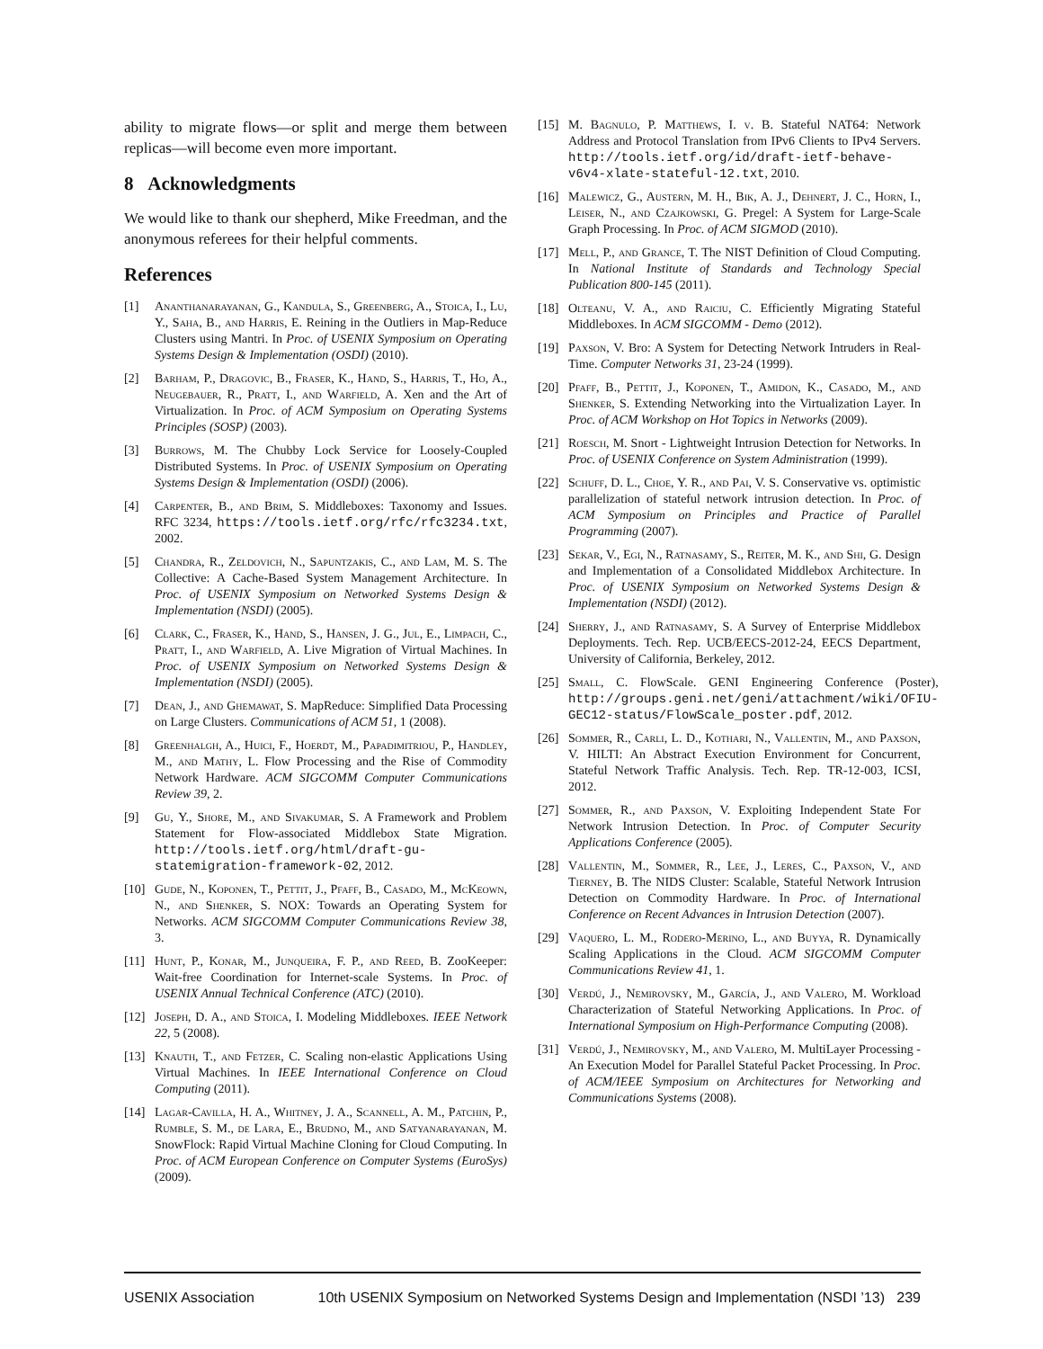ability to migrate flows—or split and merge them between replicas—will become even more important.
8 Acknowledgments
We would like to thank our shepherd, Mike Freedman, and the anonymous referees for their helpful comments.
References
[1] Ananthanarayanan, G., Kandula, S., Greenberg, A., Stoica, I., Lu, Y., Saha, B., and Harris, E. Reining in the Outliers in Map-Reduce Clusters using Mantri. In Proc. of USENIX Symposium on Operating Systems Design & Implementation (OSDI) (2010).
[2] Barham, P., Dragovic, B., Fraser, K., Hand, S., Harris, T., Ho, A., Neugebauer, R., Pratt, I., and Warfield, A. Xen and the Art of Virtualization. In Proc. of ACM Symposium on Operating Systems Principles (SOSP) (2003).
[3] Burrows, M. The Chubby Lock Service for Loosely-Coupled Distributed Systems. In Proc. of USENIX Symposium on Operating Systems Design & Implementation (OSDI) (2006).
[4] Carpenter, B., and Brim, S. Middleboxes: Taxonomy and Issues. RFC 3234, https://tools.ietf.org/rfc/rfc3234.txt, 2002.
[5] Chandra, R., Zeldovich, N., Sapuntzakis, C., and Lam, M. S. The Collective: A Cache-Based System Management Architecture. In Proc. of USENIX Symposium on Networked Systems Design & Implementation (NSDI) (2005).
[6] Clark, C., Fraser, K., Hand, S., Hansen, J. G., Jul, E., Limpach, C., Pratt, I., and Warfield, A. Live Migration of Virtual Machines. In Proc. of USENIX Symposium on Networked Systems Design & Implementation (NSDI) (2005).
[7] Dean, J., and Ghemawat, S. MapReduce: Simplified Data Processing on Large Clusters. Communications of ACM 51, 1 (2008).
[8] Greenhalgh, A., Huici, F., Hoerdt, M., Papadimitriou, P., Handley, M., and Mathy, L. Flow Processing and the Rise of Commodity Network Hardware. ACM SIGCOMM Computer Communications Review 39, 2.
[9] Gu, Y., Shore, M., and Sivakumar, S. A Framework and Problem Statement for Flow-associated Middlebox State Migration. http://tools.ietf.org/html/draft-gu-statemigration-framework-02, 2012.
[10] Gude, N., Koponen, T., Pettit, J., Pfaff, B., Casado, M., McKeown, N., and Shenker, S. NOX: Towards an Operating System for Networks. ACM SIGCOMM Computer Communications Review 38, 3.
[11] Hunt, P., Konar, M., Junqueira, F. P., and Reed, B. ZooKeeper: Wait-free Coordination for Internet-scale Systems. In Proc. of USENIX Annual Technical Conference (ATC) (2010).
[12] Joseph, D. A., and Stoica, I. Modeling Middleboxes. IEEE Network 22, 5 (2008).
[13] Knauth, T., and Fetzer, C. Scaling non-elastic Applications Using Virtual Machines. In IEEE International Conference on Cloud Computing (2011).
[14] Lagar-Cavilla, H. A., Whitney, J. A., Scannell, A. M., Patchin, P., Rumble, S. M., de Lara, E., Brudno, M., and Satyanarayanan, M. SnowFlock: Rapid Virtual Machine Cloning for Cloud Computing. In Proc. of ACM European Conference on Computer Systems (EuroSys) (2009).
[15] M. Bagnulo, P. Matthews, I. v. B. Stateful NAT64: Network Address and Protocol Translation from IPv6 Clients to IPv4 Servers. http://tools.ietf.org/id/draft-ietf-behave-v6v4-xlate-stateful-12.txt, 2010.
[16] Malewicz, G., Austern, M. H., Bik, A. J., Dehnert, J. C., Horn, I., Leiser, N., and Czajkowski, G. Pregel: A System for Large-Scale Graph Processing. In Proc. of ACM SIGMOD (2010).
[17] Mell, P., and Grance, T. The NIST Definition of Cloud Computing. In National Institute of Standards and Technology Special Publication 800-145 (2011).
[18] Olteanu, V. A., and Raiciu, C. Efficiently Migrating Stateful Middleboxes. In ACM SIGCOMM - Demo (2012).
[19] Paxson, V. Bro: A System for Detecting Network Intruders in Real-Time. Computer Networks 31, 23-24 (1999).
[20] Pfaff, B., Pettit, J., Koponen, T., Amidon, K., Casado, M., and Shenker, S. Extending Networking into the Virtualization Layer. In Proc. of ACM Workshop on Hot Topics in Networks (2009).
[21] Roesch, M. Snort - Lightweight Intrusion Detection for Networks. In Proc. of USENIX Conference on System Administration (1999).
[22] Schuff, D. L., Choe, Y. R., and Pai, V. S. Conservative vs. optimistic parallelization of stateful network intrusion detection. In Proc. of ACM Symposium on Principles and Practice of Parallel Programming (2007).
[23] Sekar, V., Egi, N., Ratnasamy, S., Reiter, M. K., and Shi, G. Design and Implementation of a Consolidated Middlebox Architecture. In Proc. of USENIX Symposium on Networked Systems Design & Implementation (NSDI) (2012).
[24] Sherry, J., and Ratnasamy, S. A Survey of Enterprise Middlebox Deployments. Tech. Rep. UCB/EECS-2012-24, EECS Department, University of California, Berkeley, 2012.
[25] Small, C. FlowScale. GENI Engineering Conference (Poster), http://groups.geni.net/geni/attachment/wiki/OFIU-GEC12-status/FlowScale_poster.pdf, 2012.
[26] Sommer, R., Carli, L. D., Kothari, N., Vallentin, M., and Paxson, V. HILTI: An Abstract Execution Environment for Concurrent, Stateful Network Traffic Analysis. Tech. Rep. TR-12-003, ICSI, 2012.
[27] Sommer, R., and Paxson, V. Exploiting Independent State For Network Intrusion Detection. In Proc. of Computer Security Applications Conference (2005).
[28] Vallentin, M., Sommer, R., Lee, J., Leres, C., Paxson, V., and Tierney, B. The NIDS Cluster: Scalable, Stateful Network Intrusion Detection on Commodity Hardware. In Proc. of International Conference on Recent Advances in Intrusion Detection (2007).
[29] Vaquero, L. M., Rodero-Merino, L., and Buyya, R. Dynamically Scaling Applications in the Cloud. ACM SIGCOMM Computer Communications Review 41, 1.
[30] Verdú, J., Nemirovsky, M., García, J., and Valero, M. Workload Characterization of Stateful Networking Applications. In Proc. of International Symposium on High-Performance Computing (2008).
[31] Verdú, J., Nemirovsky, M., and Valero, M. MultiLayer Processing - An Execution Model for Parallel Stateful Packet Processing. In Proc. of ACM/IEEE Symposium on Architectures for Networking and Communications Systems (2008).
USENIX Association 10th USENIX Symposium on Networked Systems Design and Implementation (NSDI ’13) 239